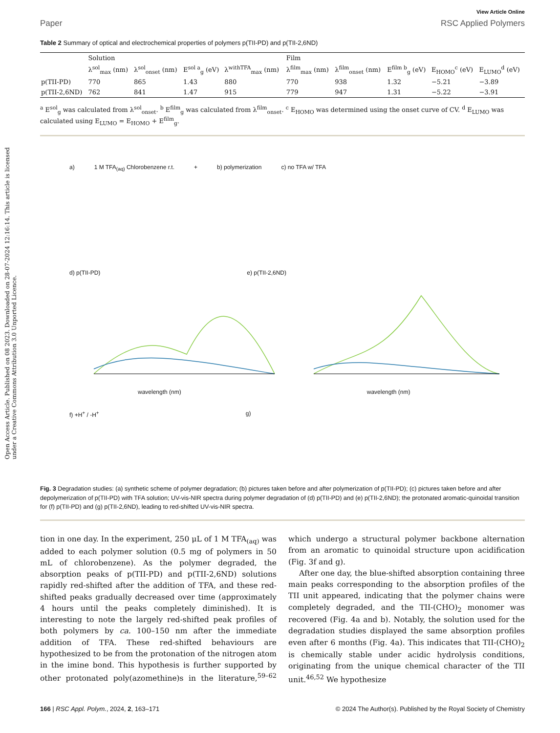Open Access Article. Published on 08 2023. Downloaded on 28-07-2024 12:16:14. This article is licensed under a Creative Commons Attribution 3.0 Unported Licence.
View Article Online
Paper RSC Applied Polymers
Table 2 Summary of optical and electrochemical properties of polymers p(TII-PD) and p(TII-2,6ND)
| | Solution | | | | Film | | | | |
| --- | --- | --- | --- | --- | --- | --- | --- | --- | --- |
| | λ<sup>sol</sup><sub>max</sub> (nm) | λ<sup>sol</sup><sub>onset</sub> (nm) | E<sup>sol a</sup><sub>g</sub> (eV) | λ<sup>withTFA</sup><sub>max</sub> (nm) | λ<sup>film</sup><sub>max</sub> (nm) | λ<sup>film</sup><sub>onset</sub> (nm) | E<sup>film b</sup><sub>g</sub> (eV) | E<sub>HOMO</sub><sup>c</sup> (eV) | E<sub>LUMO</sub><sup>d</sup> (eV) |
| p(TII-PD) | 770 | 865 | 1.43 | 880 | 770 | 938 | 1.32 | −5.21 | −3.89 |
| p(TII-2,6ND) | 762 | 841 | 1.47 | 915 | 779 | 947 | 1.31 | −5.22 | −3.91 |
<sup>a</sup> E<sup>sol</sup><sub>g</sub> was calculated from λ<sup>sol</sup><sub>onset</sub>. <sup>b</sup> E<sup>film</sup><sub>g</sub> was calculated from λ<sup>film</sup><sub>onset</sub>. <sup>c</sup> E<sub>HOMO</sub> was determined using the onset curve of CV. <sup>d</sup> E<sub>LUMO</sub> was calculated using E<sub>LUMO</sub> = E<sub>HOMO</sub> + E<sup>film</sup><sub>g</sub>.
a) 1 M TFA<sub>(aq)</sub> Chlorobenzene r.t. + b) polymerization c) no TFA w/ TFA
d) p(TII-PD) e) p(TII-2,6ND)
wavelength (nm) wavelength (nm)
f) +H<sup>+</sup> / -H<sup>+</sup> g)
Fig. 3 Degradation studies: (a) synthetic scheme of polymer degradation; (b) pictures taken before and after polymerization of p(TII-PD); (c) pictures taken before and after depolymerization of p(TII-PD) with TFA solution; UV-vis-NIR spectra during polymer degradation of (d) p(TII-PD) and (e) p(TII-2,6ND); the protonated aromatic-quinoidal transition for (f) p(TII-PD) and (g) p(TII-2,6ND), leading to red-shifted UV-vis-NIR spectra.
tion in one day. In the experiment, 250 μL of 1 M TFA<sub>(aq)</sub> was added to each polymer solution (0.5 mg of polymers in 50 mL of chlorobenzene). As the polymer degraded, the absorption peaks of p(TII-PD) and p(TII-2,6ND) solutions rapidly red-shifted after the addition of TFA, and these red-shifted peaks gradually decreased over time (approximately 4 hours until the peaks completely diminished). It is interesting to note the largely red-shifted peak profiles of both polymers by ca. 100–150 nm after the immediate addition of TFA. These red-shifted behaviours are hypothesized to be from the protonation of the nitrogen atom in the imine bond. This hypothesis is further supported by other protonated poly(azomethine)s in the literature,<sup>59–62</sup> which undergo a structural polymer backbone alternation from an aromatic to quinoidal structure upon acidification (Fig. 3f and g).
After one day, the blue-shifted absorption containing three main peaks corresponding to the absorption profiles of the TII unit appeared, indicating that the polymer chains were completely degraded, and the TII-(CHO)<sub>2</sub> monomer was recovered (Fig. 4a and b). Notably, the solution used for the degradation studies displayed the same absorption profiles even after 6 months (Fig. 4a). This indicates that TII-(CHO)<sub>2</sub> is chemically stable under acidic hydrolysis conditions, originating from the unique chemical character of the TII unit.<sup>46,52</sup> We hypothesize
166 | RSC Appl. Polym., 2024, 2, 163–171 © 2024 The Author(s). Published by the Royal Society of Chemistry